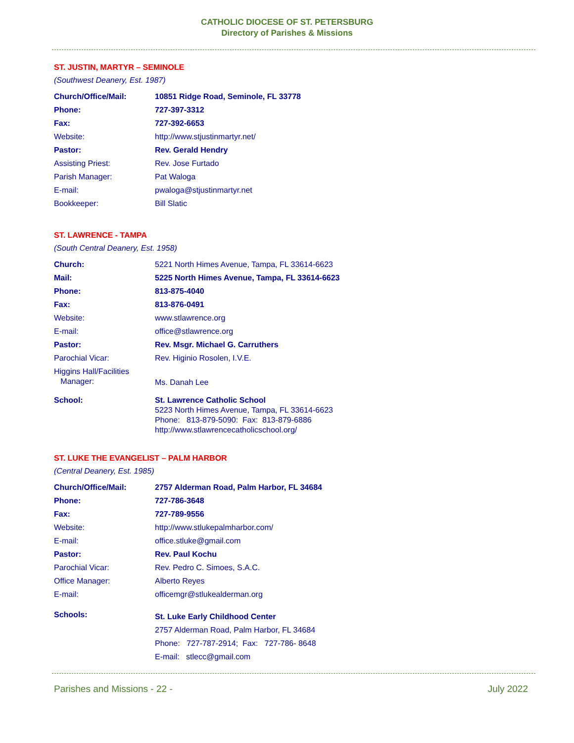CATHOLIC DIOCESE OF ST. PETERSBURG
Directory of Parishes & Missions
ST. JUSTIN, MARTYR – SEMINOLE
(Southwest Deanery, Est. 1987)
| Church/Office/Mail: | 10851 Ridge Road, Seminole, FL 33778 |
| Phone: | 727-397-3312 |
| Fax: | 727-392-6653 |
| Website: | http://www.stjustinmartyr.net/ |
| Pastor: | Rev. Gerald Hendry |
| Assisting Priest: | Rev. Jose Furtado |
| Parish Manager: | Pat Waloga |
| E-mail: | pwaloga@stjustinmartyr.net |
| Bookkeeper: | Bill Slatic |
ST. LAWRENCE - TAMPA
(South Central Deanery, Est. 1958)
| Church: | 5221 North Himes Avenue, Tampa, FL 33614-6623 |
| Mail: | 5225 North Himes Avenue, Tampa, FL 33614-6623 |
| Phone: | 813-875-4040 |
| Fax: | 813-876-0491 |
| Website: | www.stlawrence.org |
| E-mail: | office@stlawrence.org |
| Pastor: | Rev. Msgr. Michael G. Carruthers |
| Parochial Vicar: | Rev. Higinio Rosolen, I.V.E. |
| Higgins Hall/Facilities Manager: | Ms. Danah Lee |
| School: | St. Lawrence Catholic School 5223 North Himes Avenue, Tampa, FL 33614-6623 Phone: 813-879-5090: Fax: 813-879-6886 http://www.stlawrencecatholicschool.org/ |
ST. LUKE THE EVANGELIST – PALM HARBOR
(Central Deanery, Est. 1985)
| Church/Office/Mail: | 2757 Alderman Road, Palm Harbor, FL 34684 |
| Phone: | 727-786-3648 |
| Fax: | 727-789-9556 |
| Website: | http://www.stlukepalmharbor.com/ |
| E-mail: | office.stluke@gmail.com |
| Pastor: | Rev. Paul Kochu |
| Parochial Vicar: | Rev. Pedro C. Simoes, S.A.C. |
| Office Manager: | Alberto Reyes |
| E-mail: | officemgr@stlukealderman.org |
| Schools: | St. Luke Early Childhood Center 2757 Alderman Road, Palm Harbor, FL 34684 Phone: 727-787-2914; Fax: 727-786- 8648 E-mail: stlecc@gmail.com |
Parishes and Missions - 22 - July 2022